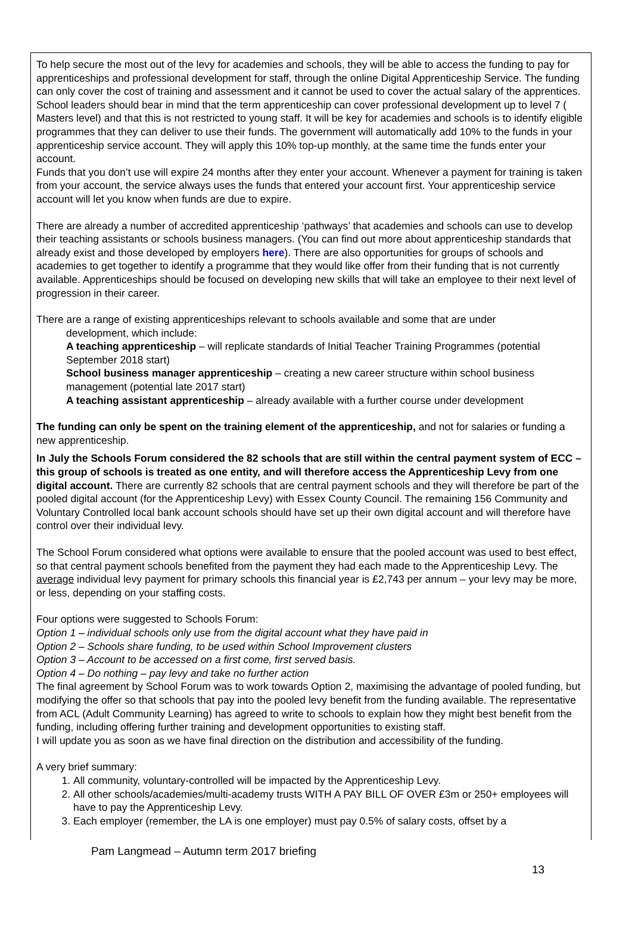To help secure the most out of the levy for academies and schools, they will be able to access the funding to pay for apprenticeships and professional development for staff, through the online Digital Apprenticeship Service. The funding can only cover the cost of training and assessment and it cannot be used to cover the actual salary of the apprentices.
School leaders should bear in mind that the term apprenticeship can cover professional development up to level 7 ( Masters level) and that this is not restricted to young staff. It will be key for academies and schools is to identify eligible programmes that they can deliver to use their funds. The government will automatically add 10% to the funds in your apprenticeship service account. They will apply this 10% top-up monthly, at the same time the funds enter your account.
Funds that you don’t use will expire 24 months after they enter your account. Whenever a payment for training is taken from your account, the service always uses the funds that entered your account first. Your apprenticeship service account will let you know when funds are due to expire.
There are already a number of accredited apprenticeship ‘pathways’ that academies and schools can use to develop their teaching assistants or schools business managers. (You can find out more about apprenticeship standards that already exist and those developed by employers here). There are also opportunities for groups of schools and academies to get together to identify a programme that they would like offer from their funding that is not currently available. Apprenticeships should be focused on developing new skills that will take an employee to their next level of progression in their career.
There are a range of existing apprenticeships relevant to schools available and some that are under
development, which include:
A teaching apprenticeship – will replicate standards of Initial Teacher Training Programmes (potential September 2018 start)
School business manager apprenticeship – creating a new career structure within school business management (potential late 2017 start)
A teaching assistant apprenticeship – already available with a further course under development
The funding can only be spent on the training element of the apprenticeship, and not for salaries or funding a new apprenticeship.
In July the Schools Forum considered the 82 schools that are still within the central payment system of ECC – this group of schools is treated as one entity, and will therefore access the Apprenticeship Levy from one digital account. There are currently 82 schools that are central payment schools and they will therefore be part of the pooled digital account (for the Apprenticeship Levy) with Essex County Council. The remaining 156 Community and Voluntary Controlled local bank account schools should have set up their own digital account and will therefore have control over their individual levy.
The School Forum considered what options were available to ensure that the pooled account was used to best effect, so that central payment schools benefited from the payment they had each made to the Apprenticeship Levy. The average individual levy payment for primary schools this financial year is £2,743 per annum – your levy may be more, or less, depending on your staffing costs.
Four options were suggested to Schools Forum:
Option 1 – individual schools only use from the digital account what they have paid in
Option 2 – Schools share funding, to be used within School Improvement clusters
Option 3 – Account to be accessed on a first come, first served basis.
Option 4 – Do nothing – pay levy and take no further action
The final agreement by School Forum was to work towards Option 2, maximising the advantage of pooled funding, but modifying the offer so that schools that pay into the pooled levy benefit from the funding available. The representative from ACL (Adult Community Learning) has agreed to write to schools to explain how they might best benefit from the funding, including offering further training and development opportunities to existing staff.
I will update you as soon as we have final direction on the distribution and accessibility of the funding.
A very brief summary:
1. All community, voluntary-controlled will be impacted by the Apprenticeship Levy.
2. All other schools/academies/multi-academy trusts WITH A PAY BILL OF OVER £3m or 250+ employees will have to pay the Apprenticeship Levy.
3. Each employer (remember, the LA is one employer) must pay 0.5% of salary costs, offset by a
Pam Langmead – Autumn term 2017 briefing
13